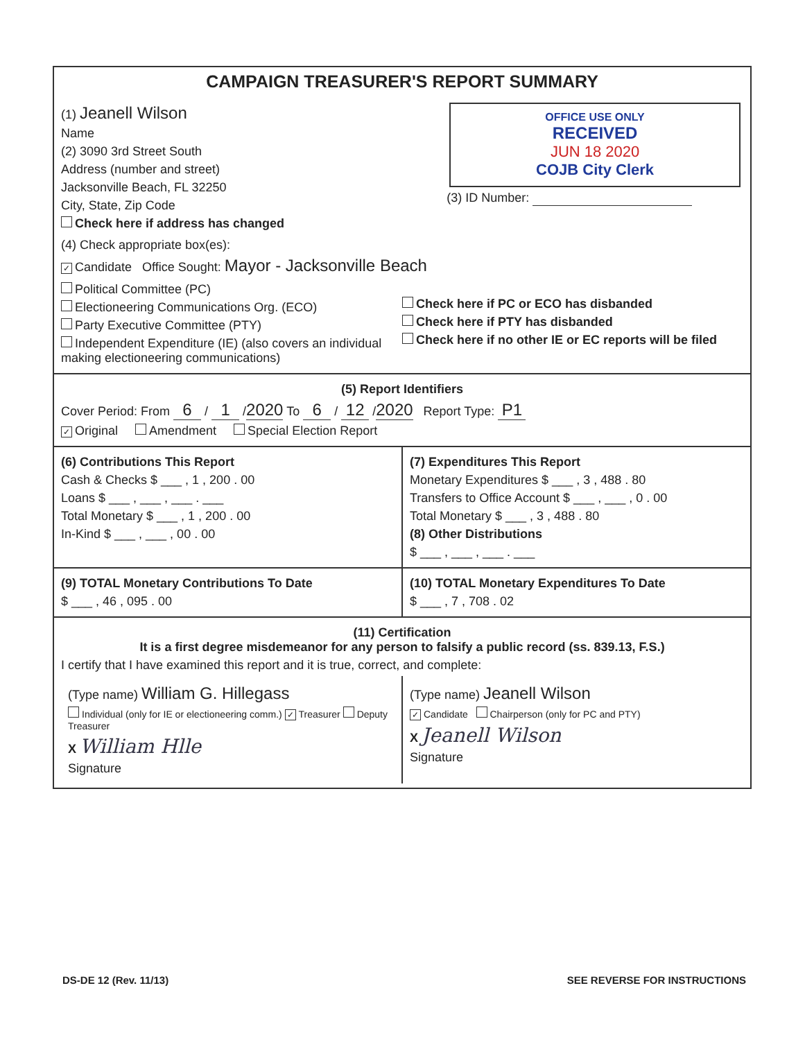CAMPAIGN TREASURER'S REPORT SUMMARY
(1) Jeanell Wilson
Name
(2) 3090 3rd Street South
Address (number and street)
Jacksonville Beach, FL 32250
City, State, Zip Code
Check here if address has changed
OFFICE USE ONLY
RECEIVED
JUN 18 2020
COJB City Clerk
(3) ID Number:
(4) Check appropriate box(es):
✓ Candidate Office Sought: Mayor - Jacksonville Beach
Political Committee (PC)
Electioneering Communications Org. (ECO)
Party Executive Committee (PTY)
Independent Expenditure (IE) (also covers an individual making electioneering communications)
Check here if PC or ECO has disbanded
Check here if PTY has disbanded
Check here if no other IE or EC reports will be filed
(5) Report Identifiers
Cover Period: From 6 / 1 / 2020 To 6 / 12 / 2020 Report Type: P1
✓ Original Amendment Special Election Report
(6) Contributions This Report
Cash & Checks $ ___ , 1 , 200 . 00
Loans $ ___ , ___ , ___ . ___
Total Monetary $ ___ , 1 , 200 . 00
In-Kind $ ___ , ___ , 00 . 00
(7) Expenditures This Report
Monetary Expenditures $ ___ , 3 , 488 . 80
Transfers to Office Account $ ___ , ___ , 0 . 00
Total Monetary $ ___ , 3 , 488 . 80
(8) Other Distributions
$ ___ , ___ , ___ . ___
(9) TOTAL Monetary Contributions To Date
$ ___ , 46 , 095 . 00
(10) TOTAL Monetary Expenditures To Date
$ ___ , 7 , 708 . 02
(11) Certification
It is a first degree misdemeanor for any person to falsify a public record (ss. 839.13, F.S.)
I certify that I have examined this report and it is true, correct, and complete:
(Type name) William G. Hillegass
Individual (only for IE or electioneering comm.) ✓ Treasurer Deputy Treasurer
X William Hlle
Signature
(Type name) Jeanell Wilson
✓ Candidate Chairperson (only for PC and PTY)
X Jeanell Wilson
Signature
DS-DE 12 (Rev. 11/13) SEE REVERSE FOR INSTRUCTIONS